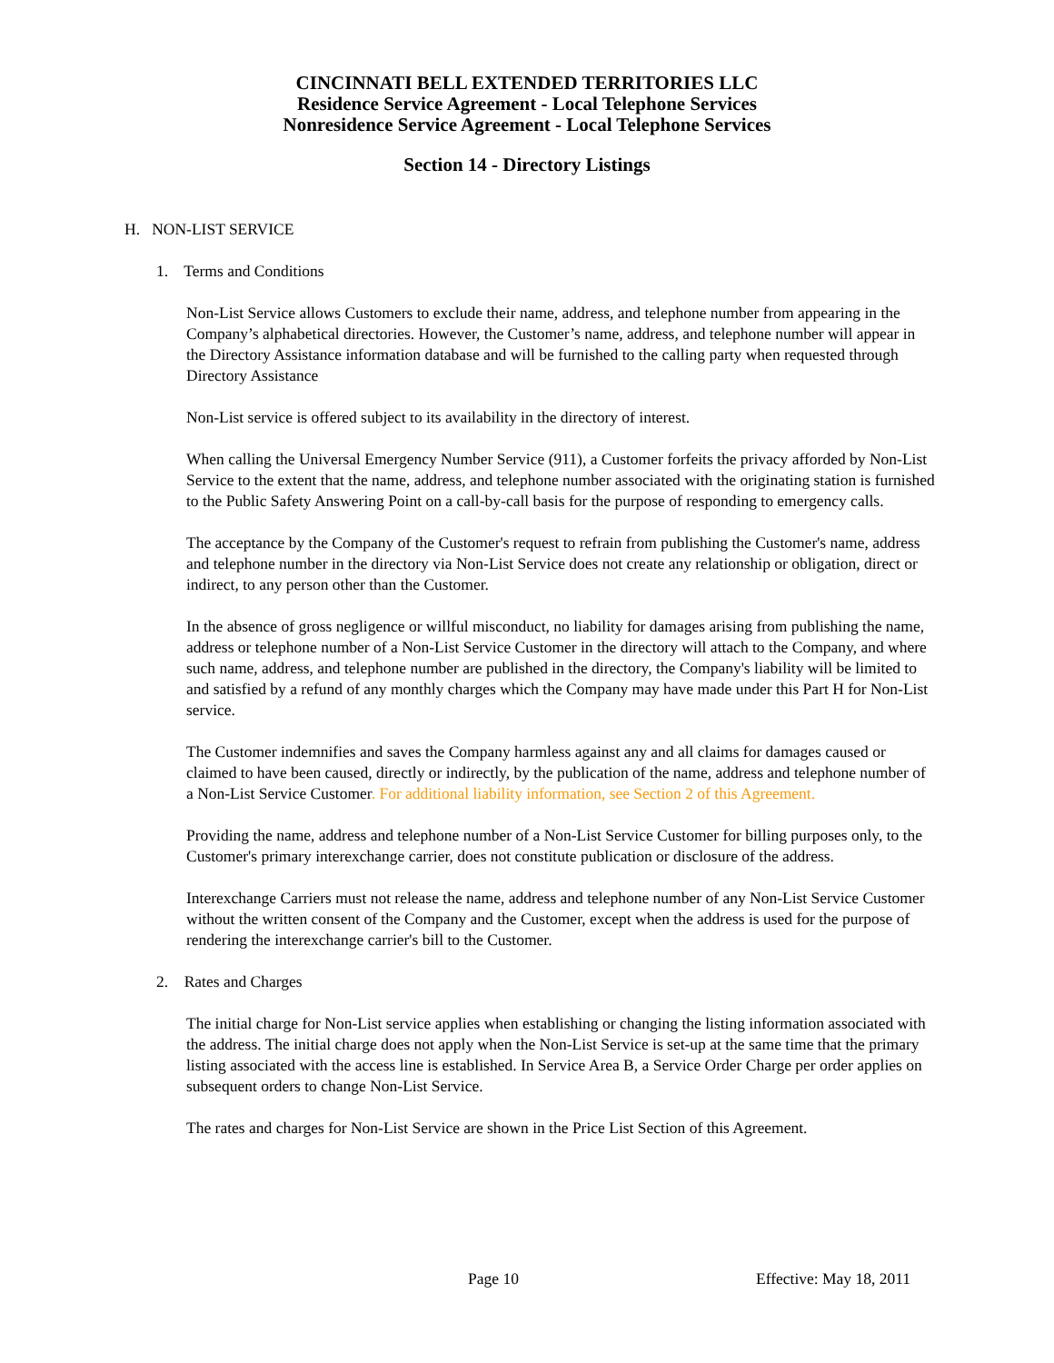CINCINNATI BELL EXTENDED TERRITORIES LLC
Residence Service Agreement - Local Telephone Services
Nonresidence Service Agreement - Local Telephone Services
Section 14 - Directory Listings
H. NON-LIST SERVICE
1. Terms and Conditions
Non-List Service allows Customers to exclude their name, address, and telephone number from appearing in the Company’s alphabetical directories. However, the Customer’s name, address, and telephone number will appear in the Directory Assistance information database and will be furnished to the calling party when requested through Directory Assistance
Non-List service is offered subject to its availability in the directory of interest.
When calling the Universal Emergency Number Service (911), a Customer forfeits the privacy afforded by Non-List Service to the extent that the name, address, and telephone number associated with the originating station is furnished to the Public Safety Answering Point on a call-by-call basis for the purpose of responding to emergency calls.
The acceptance by the Company of the Customer's request to refrain from publishing the Customer's name, address and telephone number in the directory via Non-List Service does not create any relationship or obligation, direct or indirect, to any person other than the Customer.
In the absence of gross negligence or willful misconduct, no liability for damages arising from publishing the name, address or telephone number of a Non-List Service Customer in the directory will attach to the Company, and where such name, address, and telephone number are published in the directory, the Company's liability will be limited to and satisfied by a refund of any monthly charges which the Company may have made under this Part H for Non-List service.
The Customer indemnifies and saves the Company harmless against any and all claims for damages caused or claimed to have been caused, directly or indirectly, by the publication of the name, address and telephone number of a Non-List Service Customer. For additional liability information, see Section 2 of this Agreement.
Providing the name, address and telephone number of a Non-List Service Customer for billing purposes only, to the Customer's primary interexchange carrier, does not constitute publication or disclosure of the address.
Interexchange Carriers must not release the name, address and telephone number of any Non-List Service Customer without the written consent of the Company and the Customer, except when the address is used for the purpose of rendering the interexchange carrier's bill to the Customer.
2. Rates and Charges
The initial charge for Non-List service applies when establishing or changing the listing information associated with the address. The initial charge does not apply when the Non-List Service is set-up at the same time that the primary listing associated with the access line is established. In Service Area B, a Service Order Charge per order applies on subsequent orders to change Non-List Service.
The rates and charges for Non-List Service are shown in the Price List Section of this Agreement.
Page 10 Effective: May 18, 2011